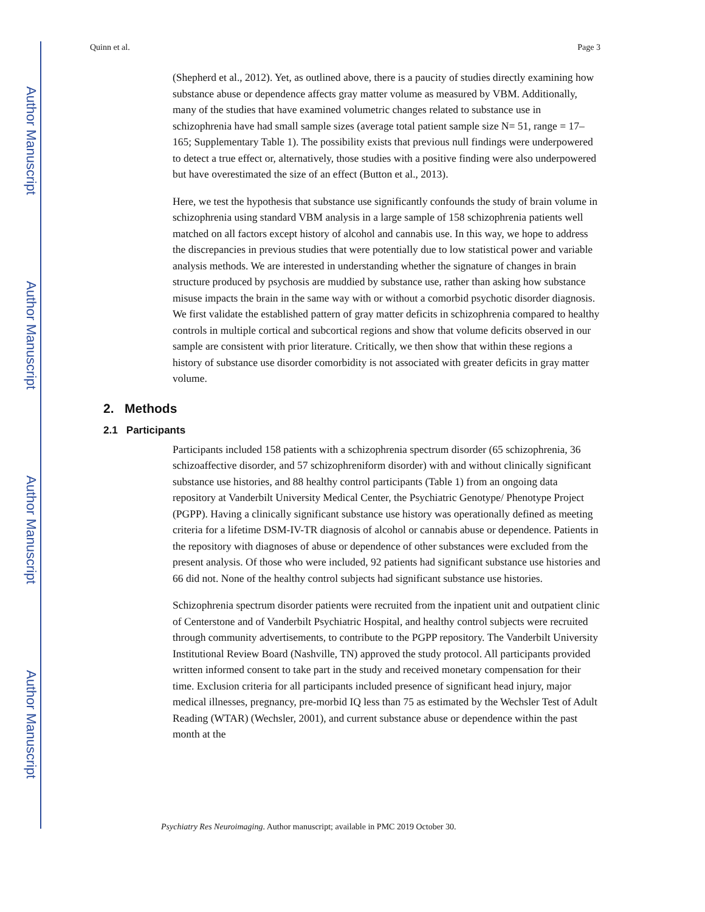Author Manuscript
Author Manuscript
Author Manuscript
Author Manuscript
Quinn et al. Page 3
(Shepherd et al., 2012). Yet, as outlined above, there is a paucity of studies directly examining how substance abuse or dependence affects gray matter volume as measured by VBM. Additionally, many of the studies that have examined volumetric changes related to substance use in schizophrenia have had small sample sizes (average total patient sample size N= 51, range = 17–165; Supplementary Table 1). The possibility exists that previous null findings were underpowered to detect a true effect or, alternatively, those studies with a positive finding were also underpowered but have overestimated the size of an effect (Button et al., 2013).
Here, we test the hypothesis that substance use significantly confounds the study of brain volume in schizophrenia using standard VBM analysis in a large sample of 158 schizophrenia patients well matched on all factors except history of alcohol and cannabis use. In this way, we hope to address the discrepancies in previous studies that were potentially due to low statistical power and variable analysis methods. We are interested in understanding whether the signature of changes in brain structure produced by psychosis are muddied by substance use, rather than asking how substance misuse impacts the brain in the same way with or without a comorbid psychotic disorder diagnosis. We first validate the established pattern of gray matter deficits in schizophrenia compared to healthy controls in multiple cortical and subcortical regions and show that volume deficits observed in our sample are consistent with prior literature. Critically, we then show that within these regions a history of substance use disorder comorbidity is not associated with greater deficits in gray matter volume.
2. Methods
2.1 Participants
Participants included 158 patients with a schizophrenia spectrum disorder (65 schizophrenia, 36 schizoaffective disorder, and 57 schizophreniform disorder) with and without clinically significant substance use histories, and 88 healthy control participants (Table 1) from an ongoing data repository at Vanderbilt University Medical Center, the Psychiatric Genotype/ Phenotype Project (PGPP). Having a clinically significant substance use history was operationally defined as meeting criteria for a lifetime DSM-IV-TR diagnosis of alcohol or cannabis abuse or dependence. Patients in the repository with diagnoses of abuse or dependence of other substances were excluded from the present analysis. Of those who were included, 92 patients had significant substance use histories and 66 did not. None of the healthy control subjects had significant substance use histories.
Schizophrenia spectrum disorder patients were recruited from the inpatient unit and outpatient clinic of Centerstone and of Vanderbilt Psychiatric Hospital, and healthy control subjects were recruited through community advertisements, to contribute to the PGPP repository. The Vanderbilt University Institutional Review Board (Nashville, TN) approved the study protocol. All participants provided written informed consent to take part in the study and received monetary compensation for their time. Exclusion criteria for all participants included presence of significant head injury, major medical illnesses, pregnancy, pre-morbid IQ less than 75 as estimated by the Wechsler Test of Adult Reading (WTAR) (Wechsler, 2001), and current substance abuse or dependence within the past month at the
Psychiatry Res Neuroimaging. Author manuscript; available in PMC 2019 October 30.